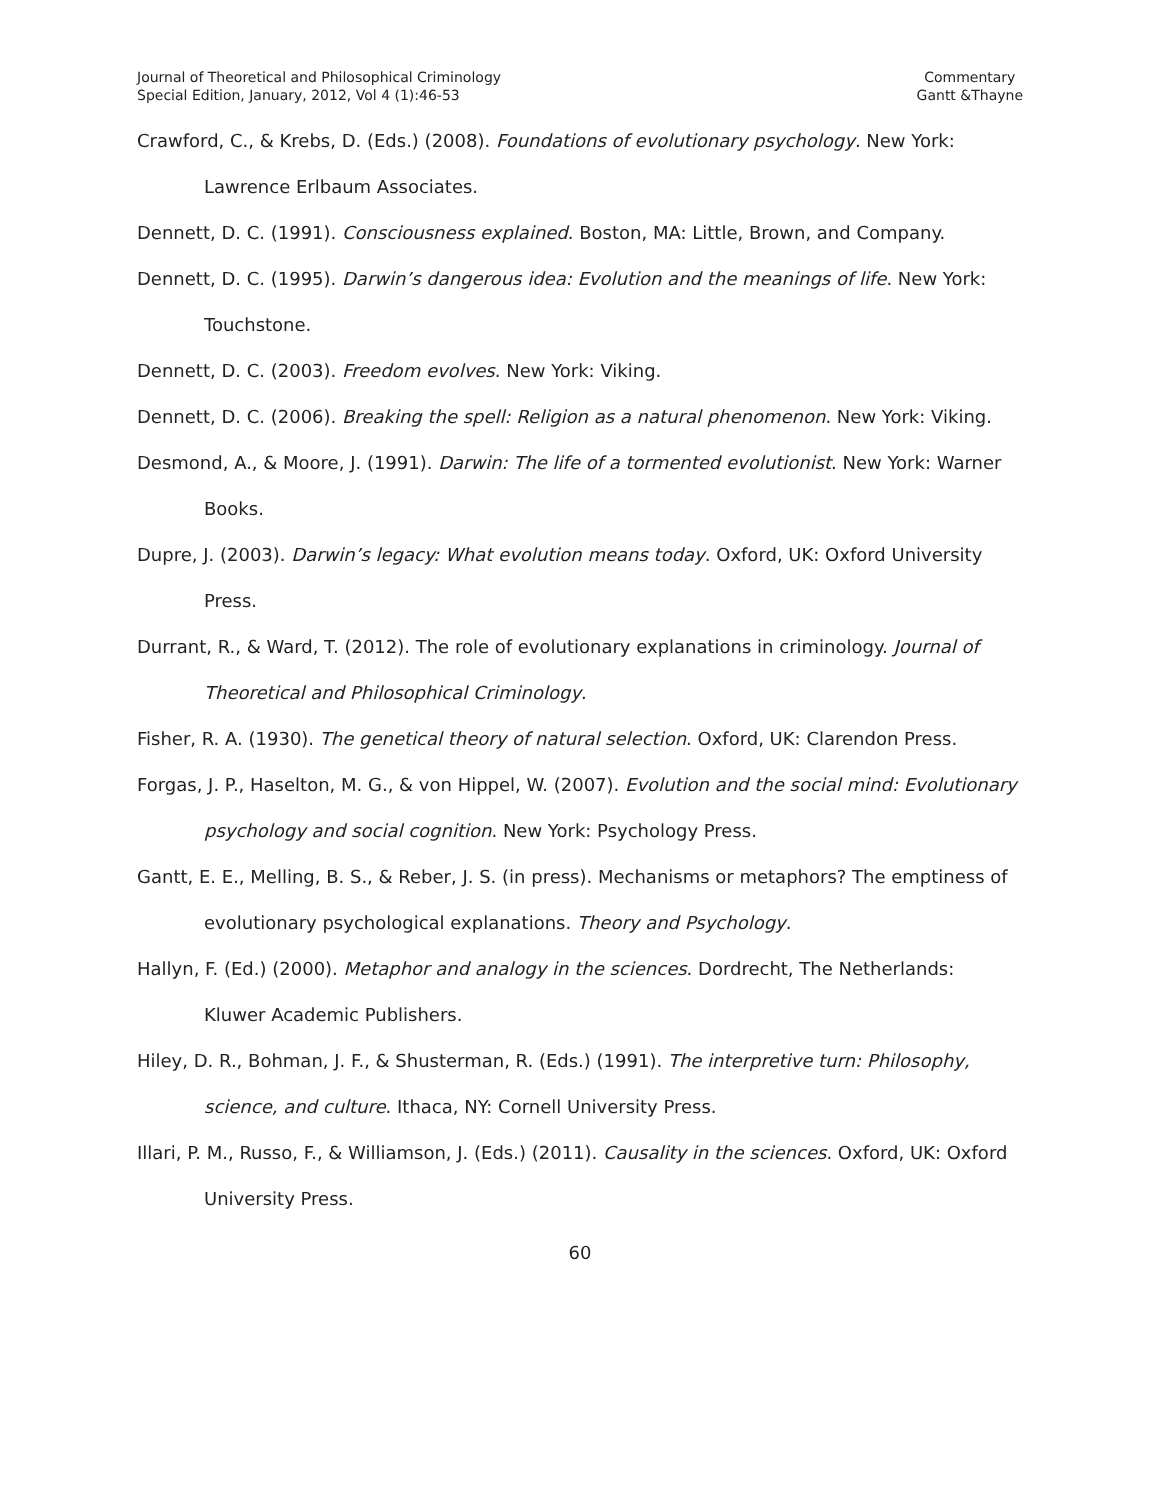Journal of Theoretical and Philosophical Criminology
Special Edition, January, 2012, Vol 4 (1):46-53
Commentary
Gantt &Thayne
Crawford, C., & Krebs, D. (Eds.) (2008). Foundations of evolutionary psychology. New York: Lawrence Erlbaum Associates.
Dennett, D. C. (1991). Consciousness explained. Boston, MA: Little, Brown, and Company.
Dennett, D. C. (1995). Darwin’s dangerous idea: Evolution and the meanings of life. New York: Touchstone.
Dennett, D. C. (2003). Freedom evolves. New York: Viking.
Dennett, D. C. (2006). Breaking the spell: Religion as a natural phenomenon. New York: Viking.
Desmond, A., & Moore, J. (1991). Darwin: The life of a tormented evolutionist. New York: Warner Books.
Dupre, J. (2003). Darwin’s legacy: What evolution means today. Oxford, UK: Oxford University Press.
Durrant, R., & Ward, T. (2012). The role of evolutionary explanations in criminology. Journal of Theoretical and Philosophical Criminology.
Fisher, R. A. (1930). The genetical theory of natural selection. Oxford, UK: Clarendon Press.
Forgas, J. P., Haselton, M. G., & von Hippel, W. (2007). Evolution and the social mind: Evolutionary psychology and social cognition. New York: Psychology Press.
Gantt, E. E., Melling, B. S., & Reber, J. S. (in press). Mechanisms or metaphors? The emptiness of evolutionary psychological explanations. Theory and Psychology.
Hallyn, F. (Ed.) (2000). Metaphor and analogy in the sciences. Dordrecht, The Netherlands: Kluwer Academic Publishers.
Hiley, D. R., Bohman, J. F., & Shusterman, R. (Eds.) (1991). The interpretive turn: Philosophy, science, and culture. Ithaca, NY: Cornell University Press.
Illari, P. M., Russo, F., & Williamson, J. (Eds.) (2011). Causality in the sciences. Oxford, UK: Oxford University Press.
60